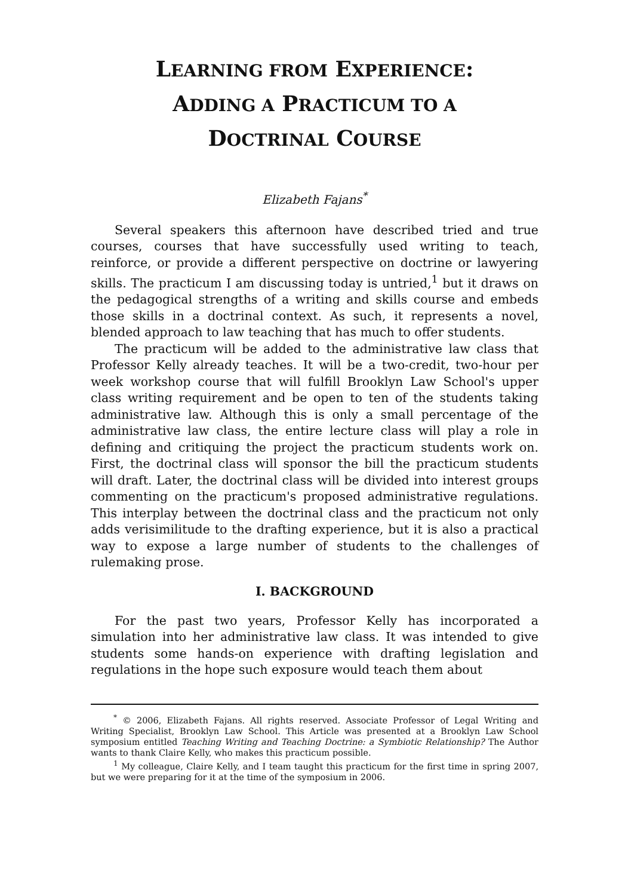LEARNING FROM EXPERIENCE:
ADDING A PRACTICUM TO A
DOCTRINAL COURSE
Elizabeth Fajans<sup>*</sup>
Several speakers this afternoon have described tried and true courses, courses that have successfully used writing to teach, reinforce, or provide a different perspective on doctrine or lawyering skills. The practicum I am discussing today is untried,<sup>1</sup> but it draws on the pedagogical strengths of a writing and skills course and embeds those skills in a doctrinal context. As such, it represents a novel, blended approach to law teaching that has much to offer students.
The practicum will be added to the administrative law class that Professor Kelly already teaches. It will be a two-credit, two-hour per week workshop course that will fulfill Brooklyn Law School's upper class writing requirement and be open to ten of the students taking administrative law. Although this is only a small percentage of the administrative law class, the entire lecture class will play a role in defining and critiquing the project the practicum students work on. First, the doctrinal class will sponsor the bill the practicum students will draft. Later, the doctrinal class will be divided into interest groups commenting on the practicum's proposed administrative regulations. This interplay between the doctrinal class and the practicum not only adds verisimilitude to the drafting experience, but it is also a practical way to expose a large number of students to the challenges of rulemaking prose.
I. BACKGROUND
For the past two years, Professor Kelly has incorporated a simulation into her administrative law class. It was intended to give students some hands-on experience with drafting legislation and regulations in the hope such exposure would teach them about
<sup>*</sup> © 2006, Elizabeth Fajans. All rights reserved. Associate Professor of Legal Writing and Writing Specialist, Brooklyn Law School. This Article was presented at a Brooklyn Law School symposium entitled Teaching Writing and Teaching Doctrine: a Symbiotic Relationship? The Author wants to thank Claire Kelly, who makes this practicum possible.
<sup>1</sup> My colleague, Claire Kelly, and I team taught this practicum for the first time in spring 2007, but we were preparing for it at the time of the symposium in 2006.